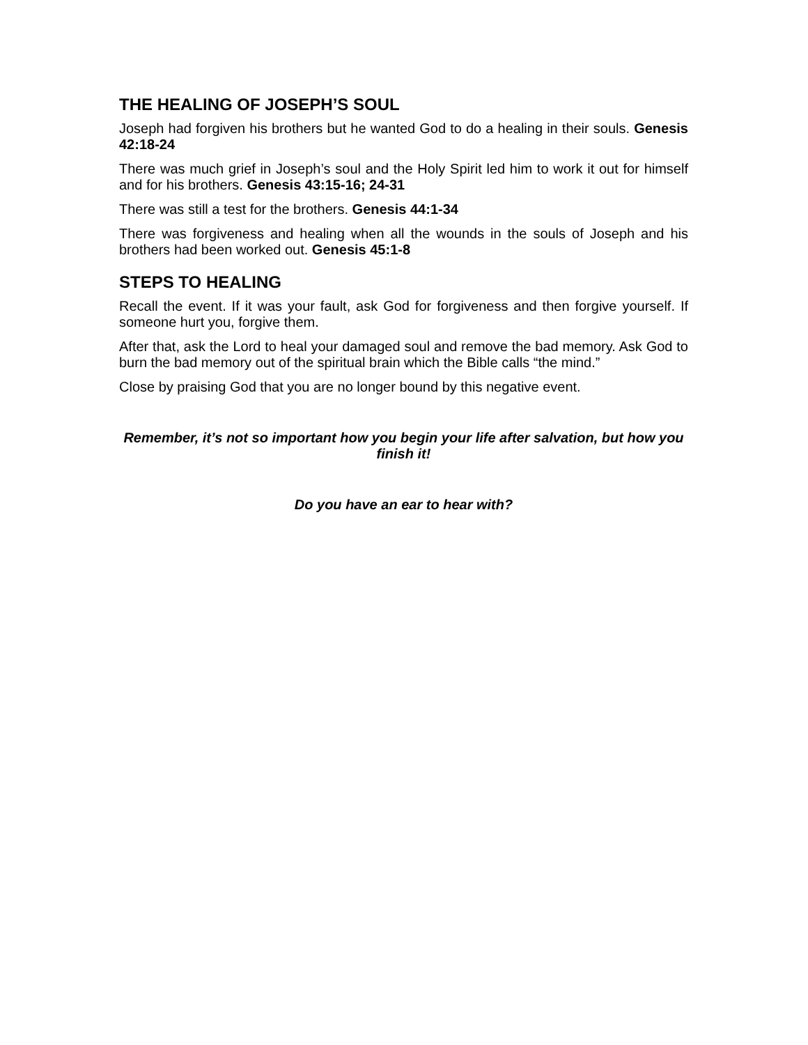THE HEALING OF JOSEPH’S SOUL
Joseph had forgiven his brothers but he wanted God to do a healing in their souls. Genesis 42:18-24
There was much grief in Joseph’s soul and the Holy Spirit led him to work it out for himself and for his brothers. Genesis 43:15-16; 24-31
There was still a test for the brothers. Genesis 44:1-34
There was forgiveness and healing when all the wounds in the souls of Joseph and his brothers had been worked out. Genesis 45:1-8
STEPS TO HEALING
Recall the event. If it was your fault, ask God for forgiveness and then forgive yourself. If someone hurt you, forgive them.
After that, ask the Lord to heal your damaged soul and remove the bad memory. Ask God to burn the bad memory out of the spiritual brain which the Bible calls “the mind.”
Close by praising God that you are no longer bound by this negative event.
Remember, it’s not so important how you begin your life after salvation, but how you finish it!
Do you have an ear to hear with?